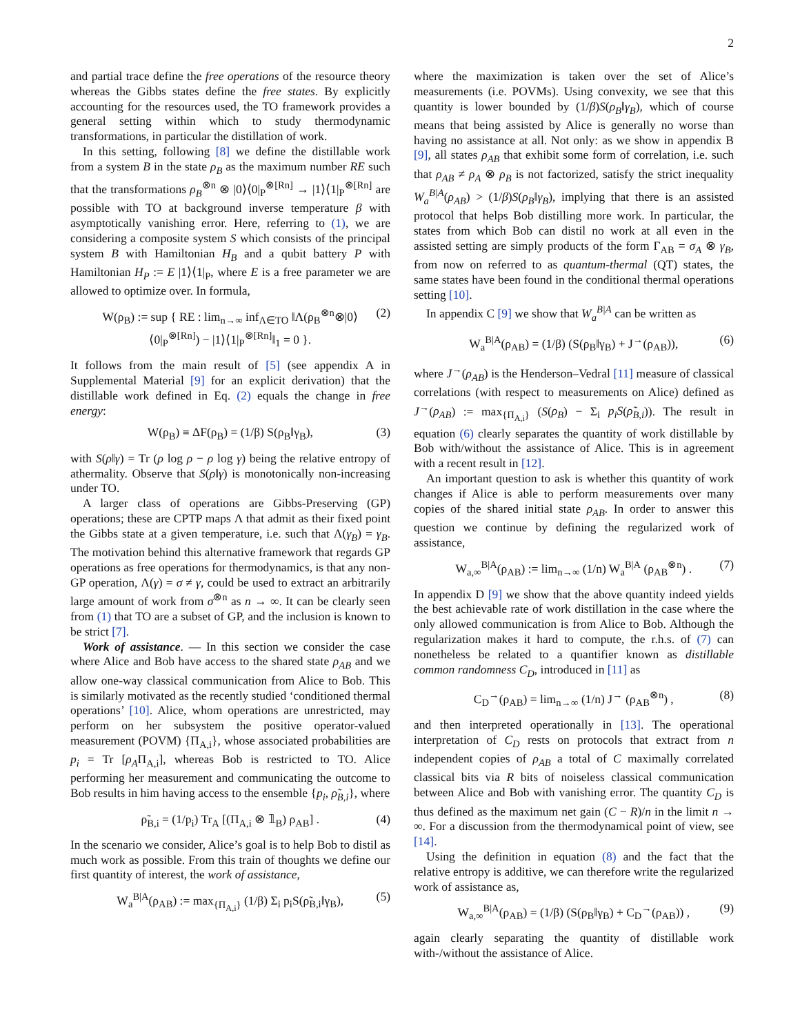2
and partial trace define the free operations of the resource theory whereas the Gibbs states define the free states. By explicitly accounting for the resources used, the TO framework provides a general setting within which to study thermodynamic transformations, in particular the distillation of work.
In this setting, following [8] we define the distillable work from a system B in the state ρ<sub>B</sub> as the maximum number RE such that the transformations ρ<sub>B</sub><sup>⊗n</sup> ⊗ |0⟩⟨0|<sub>P</sub><sup>⊗[Rn]</sup> → |1⟩⟨1|<sub>P</sub><sup>⊗[Rn]</sup> are possible with TO at background inverse temperature β with asymptotically vanishing error. Here, referring to (1), we are considering a composite system S which consists of the principal system B with Hamiltonian H<sub>B</sub> and a qubit battery P with Hamiltonian H<sub>P</sub> := E |1⟩⟨1|<sub>P</sub>, where E is a free parameter we are allowed to optimize over. In formula,
W(ρ<sub>B</sub>) := sup { RE : lim<sub>n→∞</sub> inf<sub>Λ∈TO</sub> ‖Λ(ρ<sub>B</sub><sup>⊗n</sup>⊗|0⟩⟨0|<sub>P</sub><sup>⊗[Rn]</sup>) − |1⟩⟨1|<sub>P</sub><sup>⊗[Rn]</sup>‖<sub>1</sub> = 0 }. (2)
It follows from the main result of [5] (see appendix A in Supplemental Material [9] for an explicit derivation) that the distillable work defined in Eq. (2) equals the change in free energy:
W(ρ<sub>B</sub>) ≡ ΔF(ρ<sub>B</sub>) = (1/β) S(ρ<sub>B</sub>‖γ<sub>B</sub>), (3)
with S(ρ‖γ) = Tr (ρ log ρ − ρ log γ) being the relative entropy of athermality. Observe that S(ρ‖γ) is monotonically non-increasing under TO.
A larger class of operations are Gibbs-Preserving (GP) operations; these are CPTP maps Λ that admit as their fixed point the Gibbs state at a given temperature, i.e. such that Λ(γ<sub>B</sub>) = γ<sub>B</sub>. The motivation behind this alternative framework that regards GP operations as free operations for thermodynamics, is that any non-GP operation, Λ(γ) = σ ≠ γ, could be used to extract an arbitrarily large amount of work from σ<sup>⊗n</sup> as n → ∞. It can be clearly seen from (1) that TO are a subset of GP, and the inclusion is known to be strict [7].
Work of assistance. — In this section we consider the case where Alice and Bob have access to the shared state ρ<sub>AB</sub> and we allow one-way classical communication from Alice to Bob. This is similarly motivated as the recently studied ‘conditioned thermal operations’ [10]. Alice, whom operations are unrestricted, may perform on her subsystem the positive operator-valued measurement (POVM) {Π<sub>A,i</sub>}, whose associated probabilities are p<sub>i</sub> = Tr [ρ<sub>A</sub>Π<sub>A,i</sub>], whereas Bob is restricted to TO. Alice performing her measurement and communicating the outcome to Bob results in him having access to the ensemble {p<sub>i</sub>, ρ̃<sub>B,i</sub>}, where
ρ̃<sub>B,i</sub> = (1/p<sub>i</sub>) Tr<sub>A</sub> [(Π<sub>A,i</sub> ⊗ 𝟙<sub>B</sub>) ρ<sub>AB</sub>] . (4)
In the scenario we consider, Alice’s goal is to help Bob to distil as much work as possible. From this train of thoughts we define our first quantity of interest, the work of assistance,
W<sub>a</sub><sup>B|A</sup>(ρ<sub>AB</sub>) := max<sub>{Π<sub>A,i</sub>}</sub> (1/β) Σ<sub>i</sub> p<sub>i</sub>S(ρ̃<sub>B,i</sub>‖γ<sub>B</sub>), (5)
where the maximization is taken over the set of Alice’s measurements (i.e. POVMs). Using convexity, we see that this quantity is lower bounded by (1/β)S(ρ<sub>B</sub>‖γ<sub>B</sub>), which of course means that being assisted by Alice is generally no worse than having no assistance at all. Not only: as we show in appendix B [9], all states ρ<sub>AB</sub> that exhibit some form of correlation, i.e. such that ρ<sub>AB</sub> ≠ ρ<sub>A</sub> ⊗ ρ<sub>B</sub> is not factorized, satisfy the strict inequality W<sub>a</sub><sup>B|A</sup>(ρ<sub>AB</sub>) > (1/β)S(ρ<sub>B</sub>‖γ<sub>B</sub>), implying that there is an assisted protocol that helps Bob distilling more work. In particular, the states from which Bob can distil no work at all even in the assisted setting are simply products of the form Γ<sub>AB</sub> = σ<sub>A</sub> ⊗ γ<sub>B</sub>, from now on referred to as quantum-thermal (QT) states, the same states have been found in the conditional thermal operations setting [10].
In appendix C [9] we show that W<sub>a</sub><sup>B|A</sup> can be written as
W<sub>a</sub><sup>B|A</sup>(ρ<sub>AB</sub>) = (1/β) (S(ρ<sub>B</sub>‖γ<sub>B</sub>) + J<sup>→</sup>(ρ<sub>AB</sub>)), (6)
where J<sup>→</sup>(ρ<sub>AB</sub>) is the Henderson–Vedral [11] measure of classical correlations (with respect to measurements on Alice) defined as J<sup>→</sup>(ρ<sub>AB</sub>) := max<sub>{Π<sub>A,i</sub>}</sub> (S(ρ<sub>B</sub>) − Σ<sub>i</sub> p<sub>i</sub>S(ρ̃<sub>B,i</sub>)). The result in equation (6) clearly separates the quantity of work distillable by Bob with/without the assistance of Alice. This is in agreement with a recent result in [12].
An important question to ask is whether this quantity of work changes if Alice is able to perform measurements over many copies of the shared initial state ρ<sub>AB</sub>. In order to answer this question we continue by defining the regularized work of assistance,
W<sub>a,∞</sub><sup>B|A</sup>(ρ<sub>AB</sub>) := lim<sub>n→∞</sub> (1/n) W<sub>a</sub><sup>B|A</sup> (ρ<sub>AB</sub><sup>⊗n</sup>) . (7)
In appendix D [9] we show that the above quantity indeed yields the best achievable rate of work distillation in the case where the only allowed communication is from Alice to Bob. Although the regularization makes it hard to compute, the r.h.s. of (7) can nonetheless be related to a quantifier known as distillable common randomness C<sub>D</sub>, introduced in [11] as
C<sub>D</sub><sup>→</sup>(ρ<sub>AB</sub>) = lim<sub>n→∞</sub> (1/n) J<sup>→</sup> (ρ<sub>AB</sub><sup>⊗n</sup>) , (8)
and then interpreted operationally in [13]. The operational interpretation of C<sub>D</sub> rests on protocols that extract from n independent copies of ρ<sub>AB</sub> a total of C maximally correlated classical bits via R bits of noiseless classical communication between Alice and Bob with vanishing error. The quantity C<sub>D</sub> is thus defined as the maximum net gain (C − R)/n in the limit n → ∞. For a discussion from the thermodynamical point of view, see [14].
Using the definition in equation (8) and the fact that the relative entropy is additive, we can therefore write the regularized work of assistance as,
W<sub>a,∞</sub><sup>B|A</sup>(ρ<sub>AB</sub>) = (1/β) (S(ρ<sub>B</sub>‖γ<sub>B</sub>) + C<sub>D</sub><sup>→</sup>(ρ<sub>AB</sub>)) , (9)
again clearly separating the quantity of distillable work with-/without the assistance of Alice.